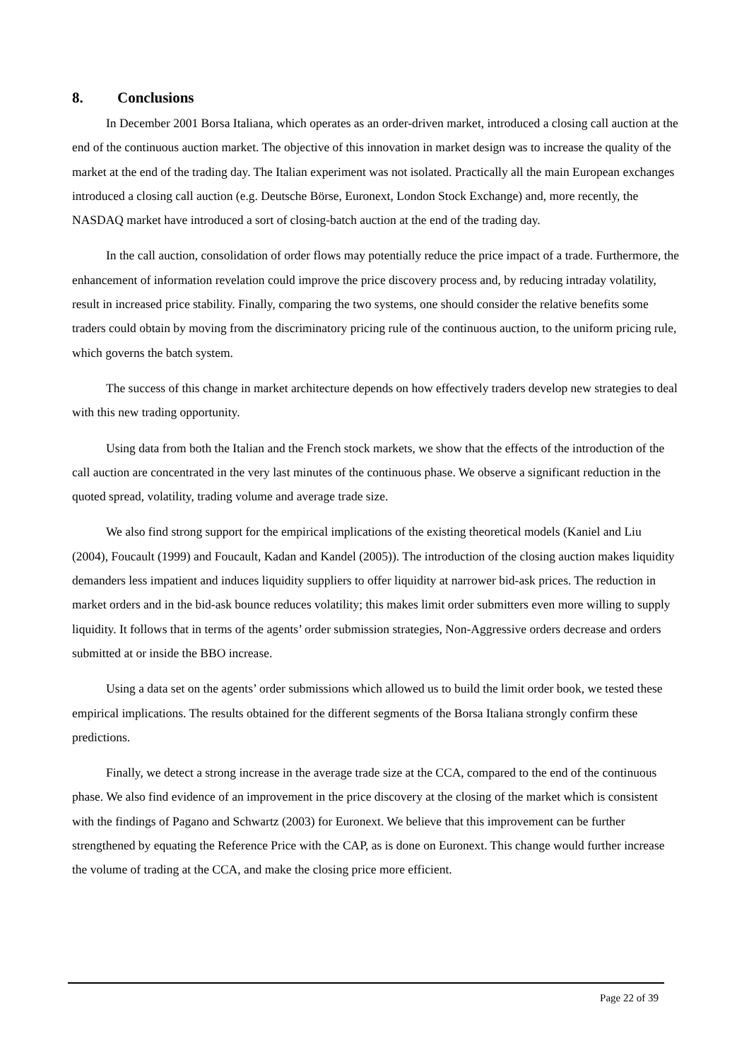8. Conclusions
In December 2001 Borsa Italiana, which operates as an order-driven market, introduced a closing call auction at the end of the continuous auction market. The objective of this innovation in market design was to increase the quality of the market at the end of the trading day. The Italian experiment was not isolated. Practically all the main European exchanges introduced a closing call auction (e.g. Deutsche Börse, Euronext, London Stock Exchange) and, more recently, the NASDAQ market have introduced a sort of closing-batch auction at the end of the trading day.
In the call auction, consolidation of order flows may potentially reduce the price impact of a trade. Furthermore, the enhancement of information revelation could improve the price discovery process and, by reducing intraday volatility, result in increased price stability. Finally, comparing the two systems, one should consider the relative benefits some traders could obtain by moving from the discriminatory pricing rule of the continuous auction, to the uniform pricing rule, which governs the batch system.
The success of this change in market architecture depends on how effectively traders develop new strategies to deal with this new trading opportunity.
Using data from both the Italian and the French stock markets, we show that the effects of the introduction of the call auction are concentrated in the very last minutes of the continuous phase. We observe a significant reduction in the quoted spread, volatility, trading volume and average trade size.
We also find strong support for the empirical implications of the existing theoretical models (Kaniel and Liu (2004), Foucault (1999) and Foucault, Kadan and Kandel (2005)). The introduction of the closing auction makes liquidity demanders less impatient and induces liquidity suppliers to offer liquidity at narrower bid-ask prices. The reduction in market orders and in the bid-ask bounce reduces volatility; this makes limit order submitters even more willing to supply liquidity. It follows that in terms of the agents’ order submission strategies, Non-Aggressive orders decrease and orders submitted at or inside the BBO increase.
Using a data set on the agents’ order submissions which allowed us to build the limit order book, we tested these empirical implications. The results obtained for the different segments of the Borsa Italiana strongly confirm these predictions.
Finally, we detect a strong increase in the average trade size at the CCA, compared to the end of the continuous phase. We also find evidence of an improvement in the price discovery at the closing of the market which is consistent with the findings of Pagano and Schwartz (2003) for Euronext. We believe that this improvement can be further strengthened by equating the Reference Price with the CAP, as is done on Euronext. This change would further increase the volume of trading at the CCA, and make the closing price more efficient.
Page 22 of 39